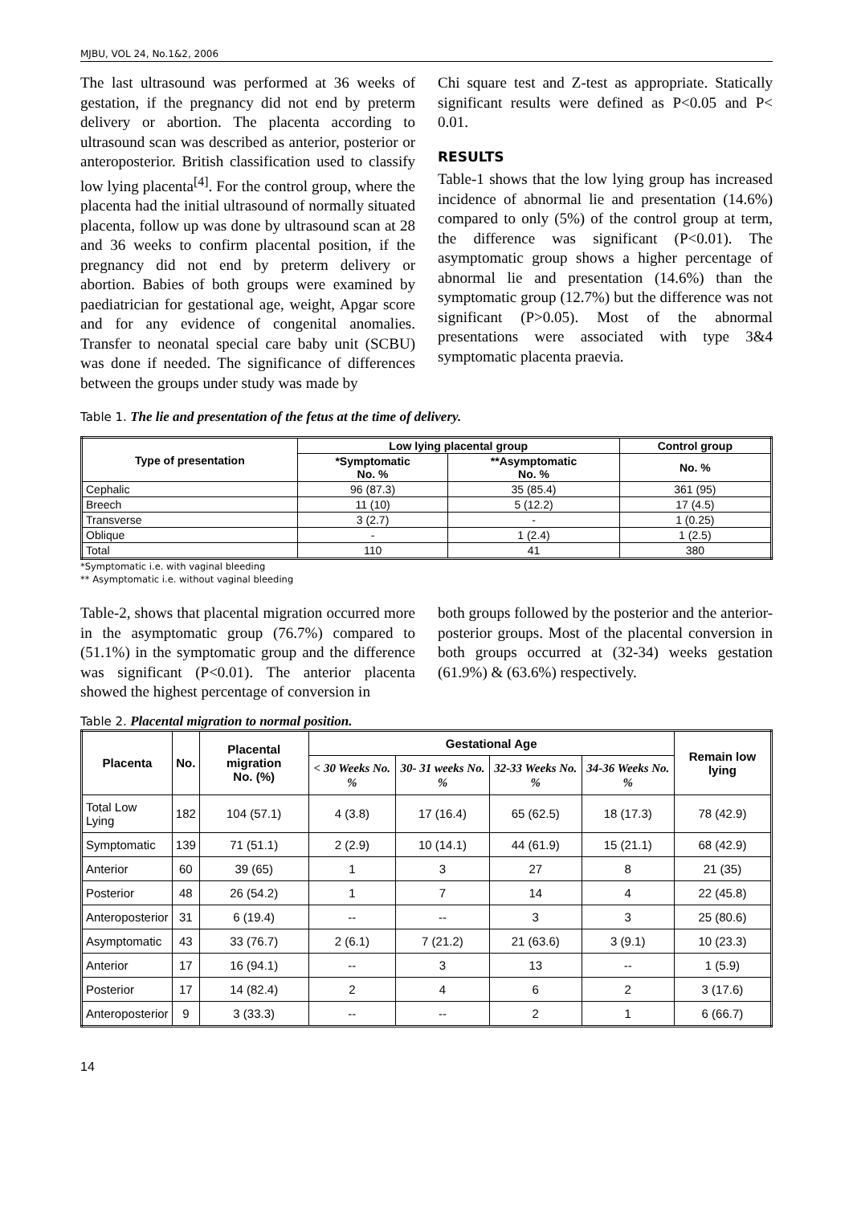MJBU, VOL 24, No.1&2, 2006
The last ultrasound was performed at 36 weeks of gestation, if the pregnancy did not end by preterm delivery or abortion. The placenta according to ultrasound scan was described as anterior, posterior or anteroposterior. British classification used to classify low lying placenta<sup>[4]</sup>. For the control group, where the placenta had the initial ultrasound of normally situated placenta, follow up was done by ultrasound scan at 28 and 36 weeks to confirm placental position, if the pregnancy did not end by preterm delivery or abortion. Babies of both groups were examined by paediatrician for gestational age, weight, Apgar score and for any evidence of congenital anomalies. Transfer to neonatal special care baby unit (SCBU) was done if needed. The significance of differences between the groups under study was made by
Chi square test and Z-test as appropriate. Statically significant results were defined as P<0.05 and P< 0.01.
RESULTS
Table-1 shows that the low lying group has increased incidence of abnormal lie and presentation (14.6%) compared to only (5%) of the control group at term, the difference was significant (P<0.01). The asymptomatic group shows a higher percentage of abnormal lie and presentation (14.6%) than the symptomatic group (12.7%) but the difference was not significant (P>0.05). Most of the abnormal presentations were associated with type 3&4 symptomatic placenta praevia.
Table 1. The lie and presentation of the fetus at the time of delivery.
| Type of presentation | Low lying placental group | | Control group |
| --- | --- | --- | --- |
| | *Symptomatic No. % | **Asymptomatic No. % | No. % |
| Cephalic | 96 (87.3) | 35 (85.4) | 361 (95) |
| Breech | 11 (10) | 5 (12.2) | 17 (4.5) |
| Transverse | 3 (2.7) | - | 1 (0.25) |
| Oblique | - | 1 (2.4) | 1 (2.5) |
| Total | 110 | 41 | 380 |
*Symptomatic i.e. with vaginal bleeding
** Asymptomatic i.e. without vaginal bleeding
Table-2, shows that placental migration occurred more in the asymptomatic group (76.7%) compared to (51.1%) in the symptomatic group and the difference was significant (P<0.01). The anterior placenta showed the highest percentage of conversion in
both groups followed by the posterior and the anterior-posterior groups. Most of the placental conversion in both groups occurred at (32-34) weeks gestation (61.9%) & (63.6%) respectively.
Table 2. Placental migration to normal position.
| Placenta | No. | Placental migration No. (%) | Gestational Age | | | | Remain low lying |
| --- | --- | --- | --- | --- | --- | --- | --- |
| | | | < 30 Weeks No. % | 30- 31 weeks No. % | 32-33 Weeks No. % | 34-36 Weeks No. % | |
| Total Low Lying | 182 | 104 (57.1) | 4 (3.8) | 17 (16.4) | 65 (62.5) | 18 (17.3) | 78 (42.9) |
| Symptomatic | 139 | 71 (51.1) | 2 (2.9) | 10 (14.1) | 44 (61.9) | 15 (21.1) | 68 (42.9) |
| Anterior | 60 | 39 (65) | 1 | 3 | 27 | 8 | 21 (35) |
| Posterior | 48 | 26 (54.2) | 1 | 7 | 14 | 4 | 22 (45.8) |
| Anteroposterior | 31 | 6 (19.4) | -- | -- | 3 | 3 | 25 (80.6) |
| Asymptomatic | 43 | 33 (76.7) | 2 (6.1) | 7 (21.2) | 21 (63.6) | 3 (9.1) | 10 (23.3) |
| Anterior | 17 | 16 (94.1) | -- | 3 | 13 | -- | 1 (5.9) |
| Posterior | 17 | 14 (82.4) | 2 | 4 | 6 | 2 | 3 (17.6) |
| Anteroposterior | 9 | 3 (33.3) | -- | -- | 2 | 1 | 6 (66.7) |
14